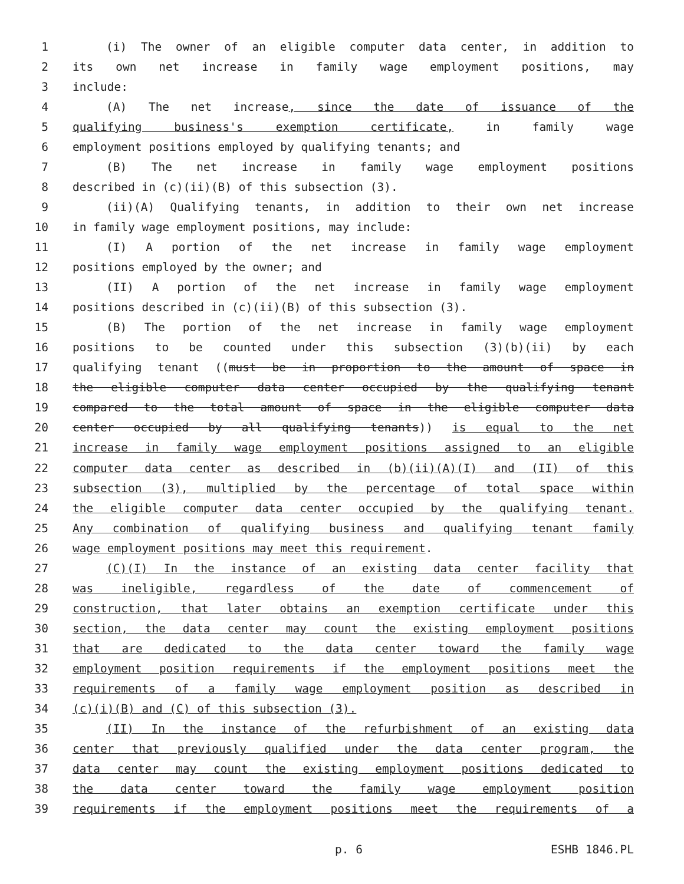1 (i) The owner of an eligible computer data center, in addition to
2 its own net increase in family wage employment positions, may
3 include:
4 (A) The net increase, since the date of issuance of the
5 qualifying business's exemption certificate, in family wage
6 employment positions employed by qualifying tenants; and
7 (B) The net increase in family wage employment positions
8 described in (c)(ii)(B) of this subsection (3).
9 (ii)(A) Qualifying tenants, in addition to their own net increase
10 in family wage employment positions, may include:
11 (I) A portion of the net increase in family wage employment
12 positions employed by the owner; and
13 (II) A portion of the net increase in family wage employment
14 positions described in (c)(ii)(B) of this subsection (3).
15 (B) The portion of the net increase in family wage employment
16 positions to be counted under this subsection (3)(b)(ii) by each
17 qualifying tenant ((must be in proportion to the amount of space in
18 the eligible computer data center occupied by the qualifying tenant
19 compared to the total amount of space in the eligible computer data
20 center occupied by all qualifying tenants)) is equal to the net
21 increase in family wage employment positions assigned to an eligible
22 computer data center as described in (b)(ii)(A)(I) and (II) of this
23 subsection (3), multiplied by the percentage of total space within
24 the eligible computer data center occupied by the qualifying tenant.
25 Any combination of qualifying business and qualifying tenant family
26 wage employment positions may meet this requirement.
27 (C)(I) In the instance of an existing data center facility that
28 was ineligible, regardless of the date of commencement of
29 construction, that later obtains an exemption certificate under this
30 section, the data center may count the existing employment positions
31 that are dedicated to the data center toward the family wage
32 employment position requirements if the employment positions meet the
33 requirements of a family wage employment position as described in
34 (c)(i)(B) and (C) of this subsection (3).
35 (II) In the instance of the refurbishment of an existing data
36 center that previously qualified under the data center program, the
37 data center may count the existing employment positions dedicated to
38 the data center toward the family wage employment position
39 requirements if the employment positions meet the requirements of a
p. 6 ESHB 1846.PL